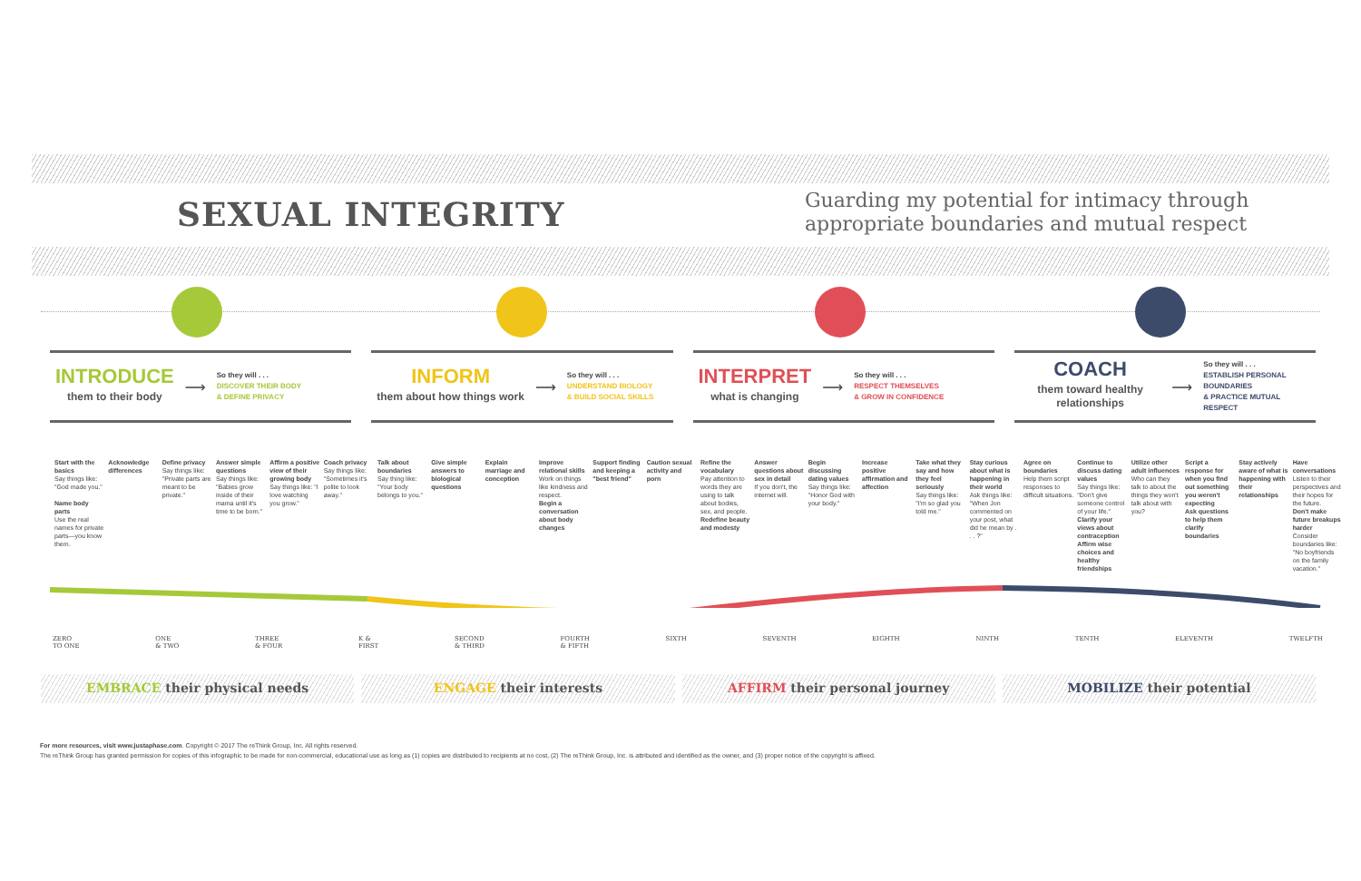SEXUAL INTEGRITY
Guarding my potential for intimacy through
appropriate boundaries and mutual respect
INTRODUCE
them to their body
⟶
So they will . . .
DISCOVER THEIR BODY
& DEFINE PRIVACY
INFORM
them about how things work
⟶
So they will . . .
UNDERSTAND BIOLOGY
& BUILD SOCIAL SKILLS
INTERPRET
what is changing
⟶
So they will . . .
RESPECT THEMSELVES
& GROW IN CONFIDENCE
COACH
them toward healthy relationships
⟶
So they will . . .
ESTABLISH PERSONAL BOUNDARIES
& PRACTICE MUTUAL RESPECT
Start with the basics
Say things like: "God made you."
Name body parts
Use the real names for private parts—you know them.
Acknowledge differences
Define privacy
Say things like: "Private parts are meant to be private."
Answer simple questions
Say things like: "Babies grow inside of their mama until it's time to be born."
Affirm a positive view of their growing body
Say things like: "I love watching you grow."
Coach privacy
Say things like: "Sometimes it's polite to look away."
Talk about boundaries
Say thing like: "Your body belongs to you."
Give simple answers to biological questions
Explain marriage and conception
Improve relational skills
Work on things like kindness and respect.
Begin a conversation about body changes
Support finding and keeping a "best friend"
Caution sexual activity and porn
Refine the vocabulary
Pay attention to words they are using to talk about bodies, sex, and people.
Redefine beauty and modesty
Answer questions about sex in detail
If you don't, the internet will.
Begin discussing dating values
Say things like: "Honor God with your body."
Increase positive affirmation and affection
Take what they say and how they feel seriously
Say things like: "I'm so glad you told me."
Stay curious about what is happening in their world
Ask things like: "When Jon commented on your post, what did he mean by . . . ?"
Agree on boundaries
Help them script responses to difficult situations.
Continue to discuss dating values
Say things like: "Don't give someone control of your life."
Clarify your views about contraception
Affirm wise choices and healthy friendships
Utilize other adult influences
Who can they talk to about the things they won't talk about with you?
Script a response for when you find out something you weren't expecting
Ask questions to help them clarify boundaries
Stay actively aware of what is happening with their relationships
Have conversations
Listen to their perspectives and their hopes for the future.
Don't make future breakups harder
Consider boundaries like: "No boyfriends on the family vacation."
ZERO
TO ONE ONE
& TWO THREE
& FOUR K &
FIRST SECOND
& THIRD FOURTH
& FIFTH SIXTH SEVENTH EIGHTH NINTH TENTH ELEVENTH TWELFTH
EMBRACE their physical needs ENGAGE their interests AFFIRM their personal journey MOBILIZE their potential
For more resources, visit www.justaphase.com. Copyright © 2017 The reThink Group, Inc. All rights reserved.
The reThink Group has granted permission for copies of this infographic to be made for non-commercial, educational use as long as (1) copies are distributed to recipients at no cost, (2) The reThink Group, Inc. is attributed and identified as the owner, and (3) proper notice of the copyright is affixed.